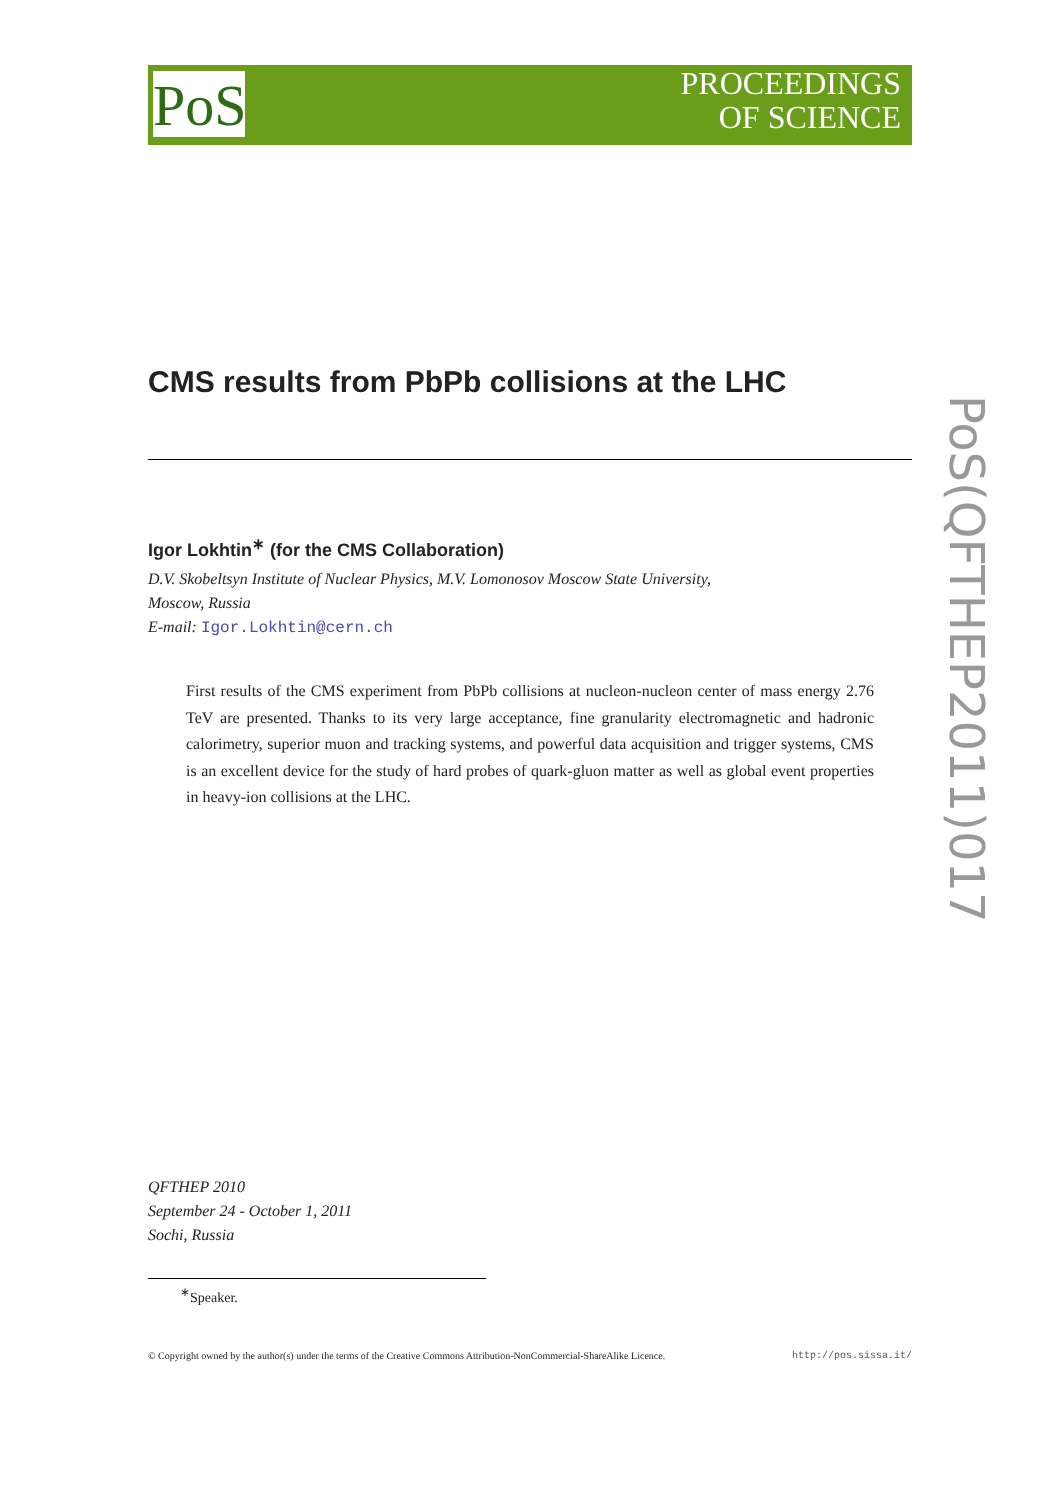PoS
PROCEEDINGS
OF SCIENCE
PoS(QFTHEP2011)017
CMS results from PbPb collisions at the LHC
Igor Lokhtin<sup>∗</sup> (for the CMS Collaboration)
D.V. Skobeltsyn Institute of Nuclear Physics, M.V. Lomonosov Moscow State University,
Moscow, Russia
E-mail: Igor.Lokhtin@cern.ch
First results of the CMS experiment from PbPb collisions at nucleon-nucleon center of mass energy 2.76 TeV are presented. Thanks to its very large acceptance, fine granularity electromagnetic and hadronic calorimetry, superior muon and tracking systems, and powerful data acquisition and trigger systems, CMS is an excellent device for the study of hard probes of quark-gluon matter as well as global event properties in heavy-ion collisions at the LHC.
QFTHEP 2010
September 24 - October 1, 2011
Sochi, Russia
<sup>∗</sup>Speaker.
© Copyright owned by the author(s) under the terms of the Creative Commons Attribution-NonCommercial-ShareAlike Licence. http://pos.sissa.it/